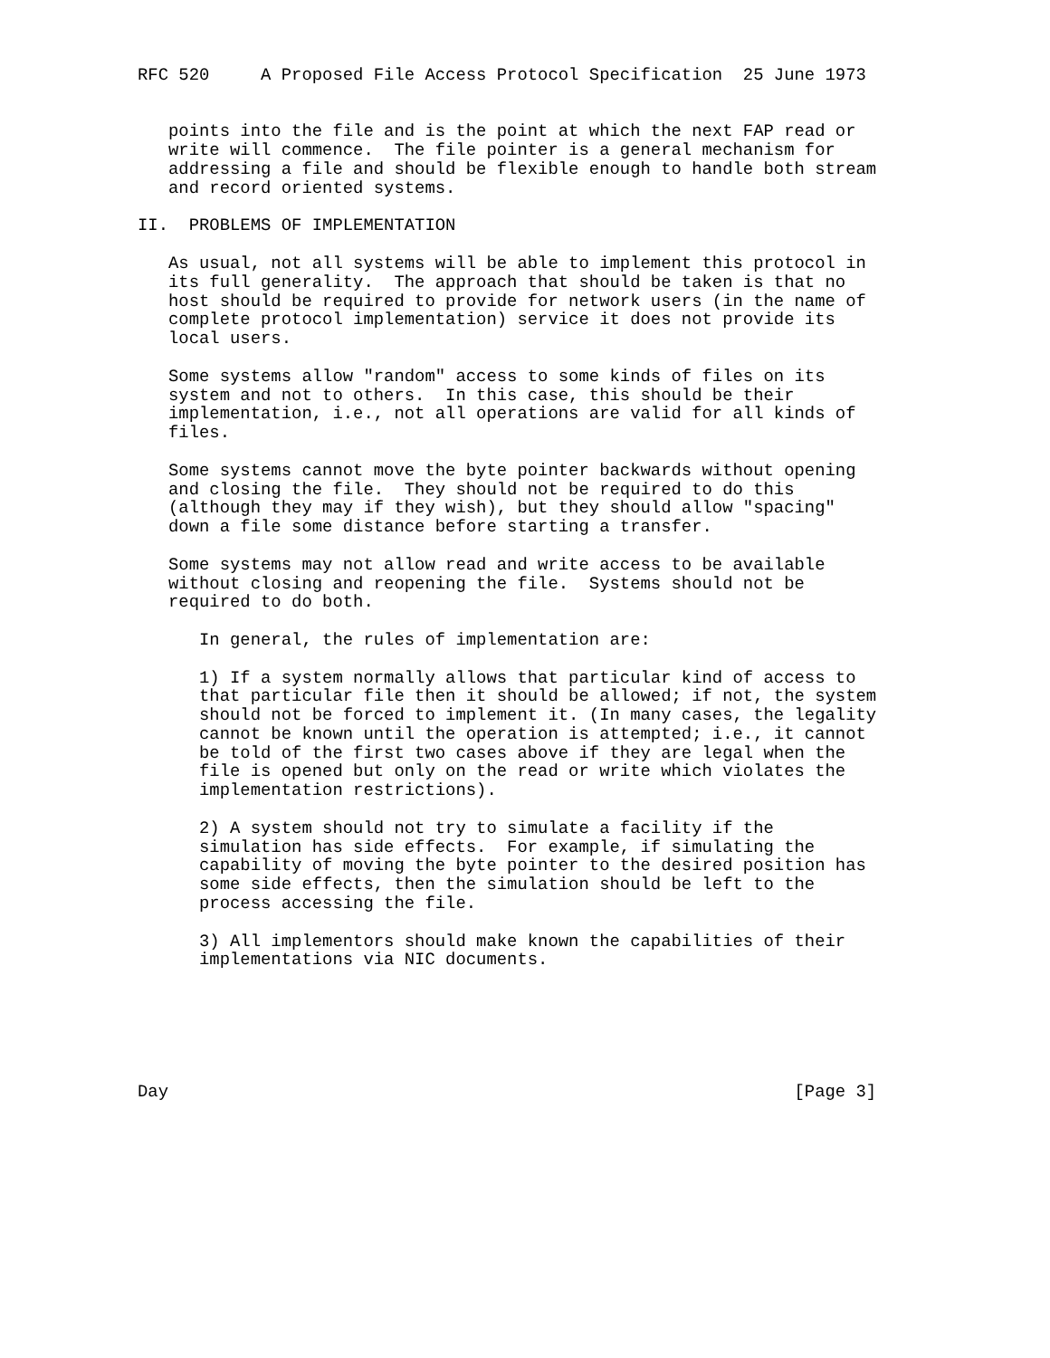RFC 520     A Proposed File Access Protocol Specification  25 June 1973


   points into the file and is the point at which the next FAP read or
   write will commence.  The file pointer is a general mechanism for
   addressing a file and should be flexible enough to handle both stream
   and record oriented systems.

II.  PROBLEMS OF IMPLEMENTATION

   As usual, not all systems will be able to implement this protocol in
   its full generality.  The approach that should be taken is that no
   host should be required to provide for network users (in the name of
   complete protocol implementation) service it does not provide its
   local users.

   Some systems allow "random" access to some kinds of files on its
   system and not to others.  In this case, this should be their
   implementation, i.e., not all operations are valid for all kinds of
   files.

   Some systems cannot move the byte pointer backwards without opening
   and closing the file.  They should not be required to do this
   (although they may if they wish), but they should allow "spacing"
   down a file some distance before starting a transfer.

   Some systems may not allow read and write access to be available
   without closing and reopening the file.  Systems should not be
   required to do both.

      In general, the rules of implementation are:

      1) If a system normally allows that particular kind of access to
      that particular file then it should be allowed; if not, the system
      should not be forced to implement it. (In many cases, the legality
      cannot be known until the operation is attempted; i.e., it cannot
      be told of the first two cases above if they are legal when the
      file is opened but only on the read or write which violates the
      implementation restrictions).

      2) A system should not try to simulate a facility if the
      simulation has side effects.  For example, if simulating the
      capability of moving the byte pointer to the desired position has
      some side effects, then the simulation should be left to the
      process accessing the file.

      3) All implementors should make known the capabilities of their
      implementations via NIC documents.






Day                                                             [Page 3]